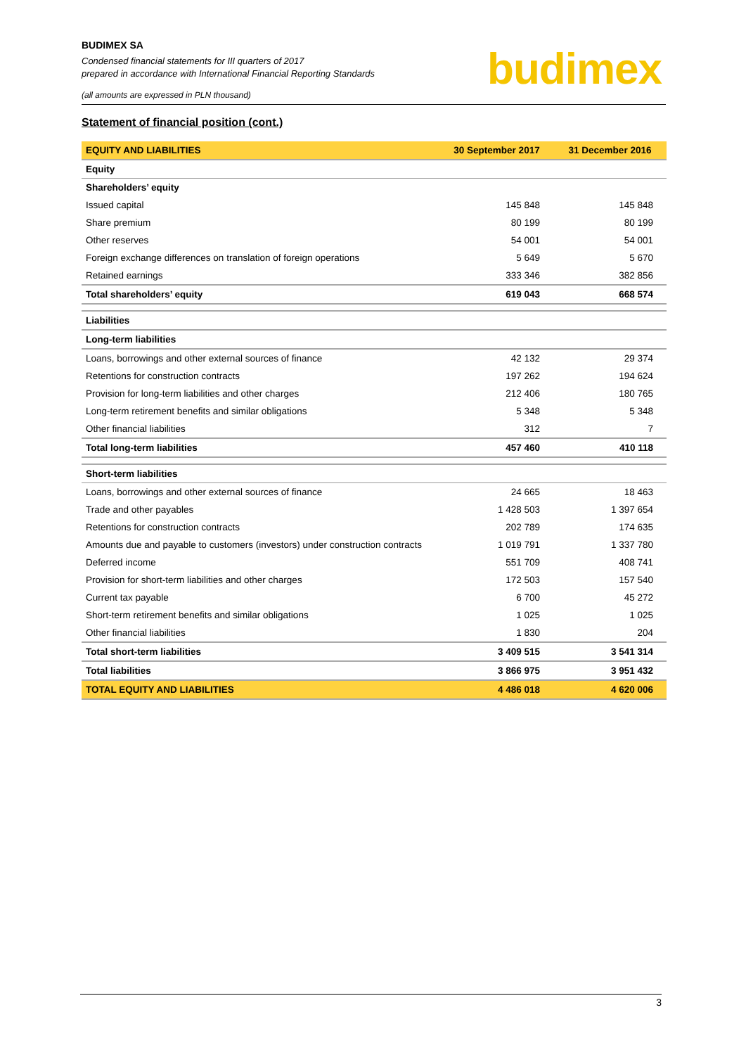BUDIMEX SA
Condensed financial statements for III quarters of 2017
prepared in accordance with International Financial Reporting Standards
(all amounts are expressed in PLN thousand)
budimex
Statement of financial position (cont.)
| EQUITY AND LIABILITIES | 30 September 2017 | 31 December 2016 |
| --- | --- | --- |
| Equity | | |
| Shareholders’ equity | | |
| Issued capital | 145 848 | 145 848 |
| Share premium | 80 199 | 80 199 |
| Other reserves | 54 001 | 54 001 |
| Foreign exchange differences on translation of foreign operations | 5 649 | 5 670 |
| Retained earnings | 333 346 | 382 856 |
| Total shareholders’ equity | 619 043 | 668 574 |
| Liabilities | | |
| Long-term liabilities | | |
| Loans, borrowings and other external sources of finance | 42 132 | 29 374 |
| Retentions for construction contracts | 197 262 | 194 624 |
| Provision for long-term liabilities and other charges | 212 406 | 180 765 |
| Long-term retirement benefits and similar obligations | 5 348 | 5 348 |
| Other financial liabilities | 312 | 7 |
| Total long-term liabilities | 457 460 | 410 118 |
| Short-term liabilities | | |
| Loans, borrowings and other external sources of finance | 24 665 | 18 463 |
| Trade and other payables | 1 428 503 | 1 397 654 |
| Retentions for construction contracts | 202 789 | 174 635 |
| Amounts due and payable to customers (investors) under construction contracts | 1 019 791 | 1 337 780 |
| Deferred income | 551 709 | 408 741 |
| Provision for short-term liabilities and other charges | 172 503 | 157 540 |
| Current tax payable | 6 700 | 45 272 |
| Short-term retirement benefits and similar obligations | 1 025 | 1 025 |
| Other financial liabilities | 1 830 | 204 |
| Total short-term liabilities | 3 409 515 | 3 541 314 |
| Total liabilities | 3 866 975 | 3 951 432 |
| TOTAL EQUITY AND LIABILITIES | 4 486 018 | 4 620 006 |
3